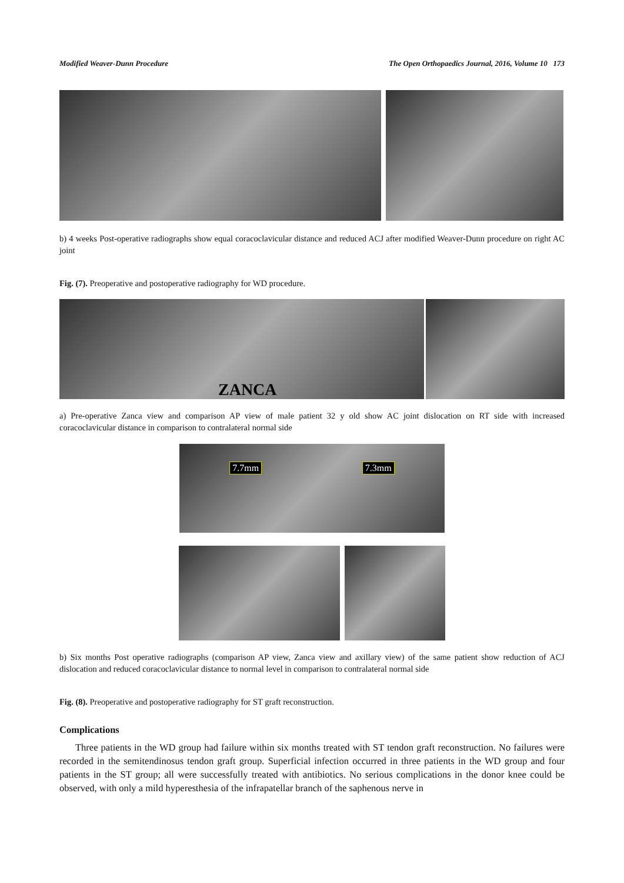Modified Weaver-Dunn Procedure The Open Orthopaedics Journal, 2016, Volume 10 173
b) 4 weeks Post-operative radiographs show equal coracoclavicular distance and reduced ACJ after modified Weaver-Dunn procedure on right AC joint
Fig. (7). Preoperative and postoperative radiography for WD procedure.
ZANCA
a) Pre-operative Zanca view and comparison AP view of male patient 32 y old show AC joint dislocation on RT side with increased coracoclavicular distance in comparison to contralateral normal side
7.7mm 7.3mm
b) Six months Post operative radiographs (comparison AP view, Zanca view and axillary view) of the same patient show reduction of ACJ dislocation and reduced coracoclavicular distance to normal level in comparison to contralateral normal side
Fig. (8). Preoperative and postoperative radiography for ST graft reconstruction.
Complications
Three patients in the WD group had failure within six months treated with ST tendon graft reconstruction. No failures were recorded in the semitendinosus tendon graft group. Superficial infection occurred in three patients in the WD group and four patients in the ST group; all were successfully treated with antibiotics. No serious complications in the donor knee could be observed, with only a mild hyperesthesia of the infrapatellar branch of the saphenous nerve in